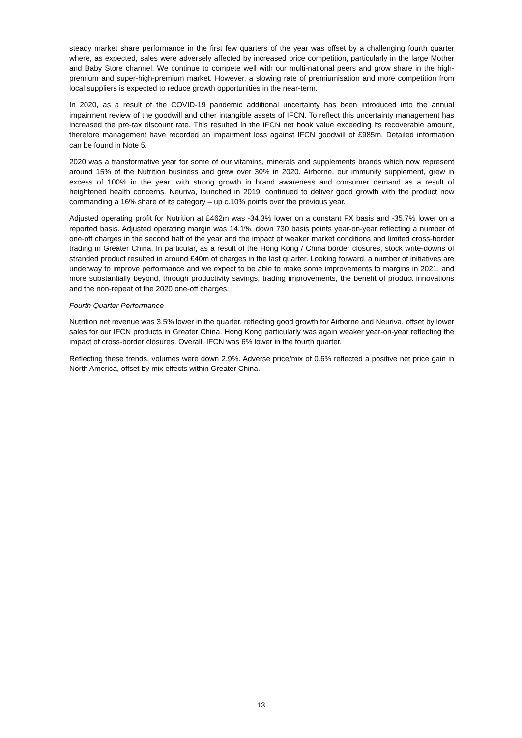steady market share performance in the first few quarters of the year was offset by a challenging fourth quarter where, as expected, sales were adversely affected by increased price competition, particularly in the large Mother and Baby Store channel. We continue to compete well with our multi-national peers and grow share in the high-premium and super-high-premium market. However, a slowing rate of premiumisation and more competition from local suppliers is expected to reduce growth opportunities in the near-term.
In 2020, as a result of the COVID-19 pandemic additional uncertainty has been introduced into the annual impairment review of the goodwill and other intangible assets of IFCN. To reflect this uncertainty management has increased the pre-tax discount rate. This resulted in the IFCN net book value exceeding its recoverable amount, therefore management have recorded an impairment loss against IFCN goodwill of £985m. Detailed information can be found in Note 5.
2020 was a transformative year for some of our vitamins, minerals and supplements brands which now represent around 15% of the Nutrition business and grew over 30% in 2020. Airborne, our immunity supplement, grew in excess of 100% in the year, with strong growth in brand awareness and consumer demand as a result of heightened health concerns. Neuriva, launched in 2019, continued to deliver good growth with the product now commanding a 16% share of its category – up c.10% points over the previous year.
Adjusted operating profit for Nutrition at £462m was -34.3% lower on a constant FX basis and -35.7% lower on a reported basis. Adjusted operating margin was 14.1%, down 730 basis points year-on-year reflecting a number of one-off charges in the second half of the year and the impact of weaker market conditions and limited cross-border trading in Greater China. In particular, as a result of the Hong Kong / China border closures, stock write-downs of stranded product resulted in around £40m of charges in the last quarter. Looking forward, a number of initiatives are underway to improve performance and we expect to be able to make some improvements to margins in 2021, and more substantially beyond, through productivity savings, trading improvements, the benefit of product innovations and the non-repeat of the 2020 one-off charges.
Fourth Quarter Performance
Nutrition net revenue was 3.5% lower in the quarter, reflecting good growth for Airborne and Neuriva, offset by lower sales for our IFCN products in Greater China. Hong Kong particularly was again weaker year-on-year reflecting the impact of cross-border closures. Overall, IFCN was 6% lower in the fourth quarter.
Reflecting these trends, volumes were down 2.9%. Adverse price/mix of 0.6% reflected a positive net price gain in North America, offset by mix effects within Greater China.
13